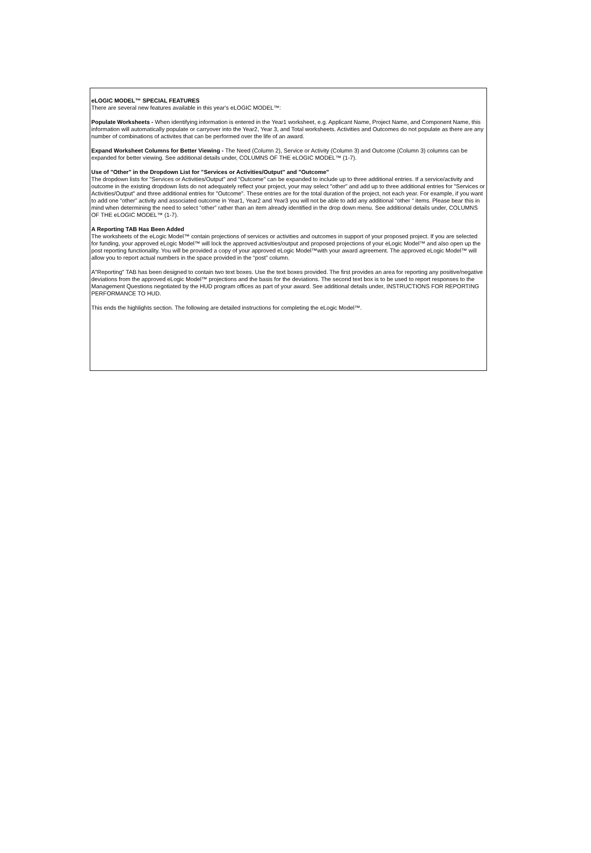eLOGIC MODEL™ SPECIAL FEATURES
There are several new features available in this year's eLOGIC MODEL™:
Populate Worksheets - When identifying information is entered in the Year1 worksheet, e.g. Applicant Name, Project Name, and Component Name, this information will automatically populate or carryover into the Year2, Year 3, and Total worksheets. Activities and Outcomes do not populate as there are any number of combinations of activites that can be performed over the life of an award.
Expand Worksheet Columns for Better Viewing - The Need (Column 2), Service or Activity (Column 3) and Outcome (Column 3) columns can be expanded for better viewing. See additional details under, COLUMNS OF THE eLOGIC MODEL™ (1-7).
Use of "Other" in the Dropdown List for "Services or Activities/Output" and "Outcome"
The dropdown lists for "Services or Activities/Output" and "Outcome" can be expanded to include up to three additional entries. If a service/activity and outcome in the existing dropdown lists do not adequately reflect your project, your may select "other" and add up to three additional entries for "Services or Activities/Output" and three additional entries for "Outcome". These entries are for the total duration of the project, not each year. For example, if you want to add one “other” activity and associated outcome in Year1, Year2 and Year3 you will not be able to add any additional “other “ items. Please bear this in mind when determining the need to select “other” rather than an item already identified in the drop down menu. See additional details under, COLUMNS OF THE eLOGIC MODEL™ (1-7).
A Reporting TAB Has Been Added
The worksheets of the eLogic Model™ contain projections of services or activities and outcomes in support of your proposed project. If you are selected for funding, your approved eLogic Model™ will lock the approved activities/output and proposed projections of your eLogic Model™ and also open up the post reporting functionality. You will be provided a copy of your approved eLogic Model™with your award agreement. The approved eLogic Model™ will allow you to report actual numbers in the space provided in the “post” column.
A"Reporting" TAB has been designed to contain two text boxes. Use the text boxes provided. The first provides an area for reporting any positive/negative deviations from the approved eLogic Model™ projections and the basis for the deviations. The second text box is to be used to report responses to the Management Questions negotiated by the HUD program offices as part of your award. See additional details under, INSTRUCTIONS FOR REPORTING PERFORMANCE TO HUD.
This ends the highlights section. The following are detailed instructions for completing the eLogic Model™.